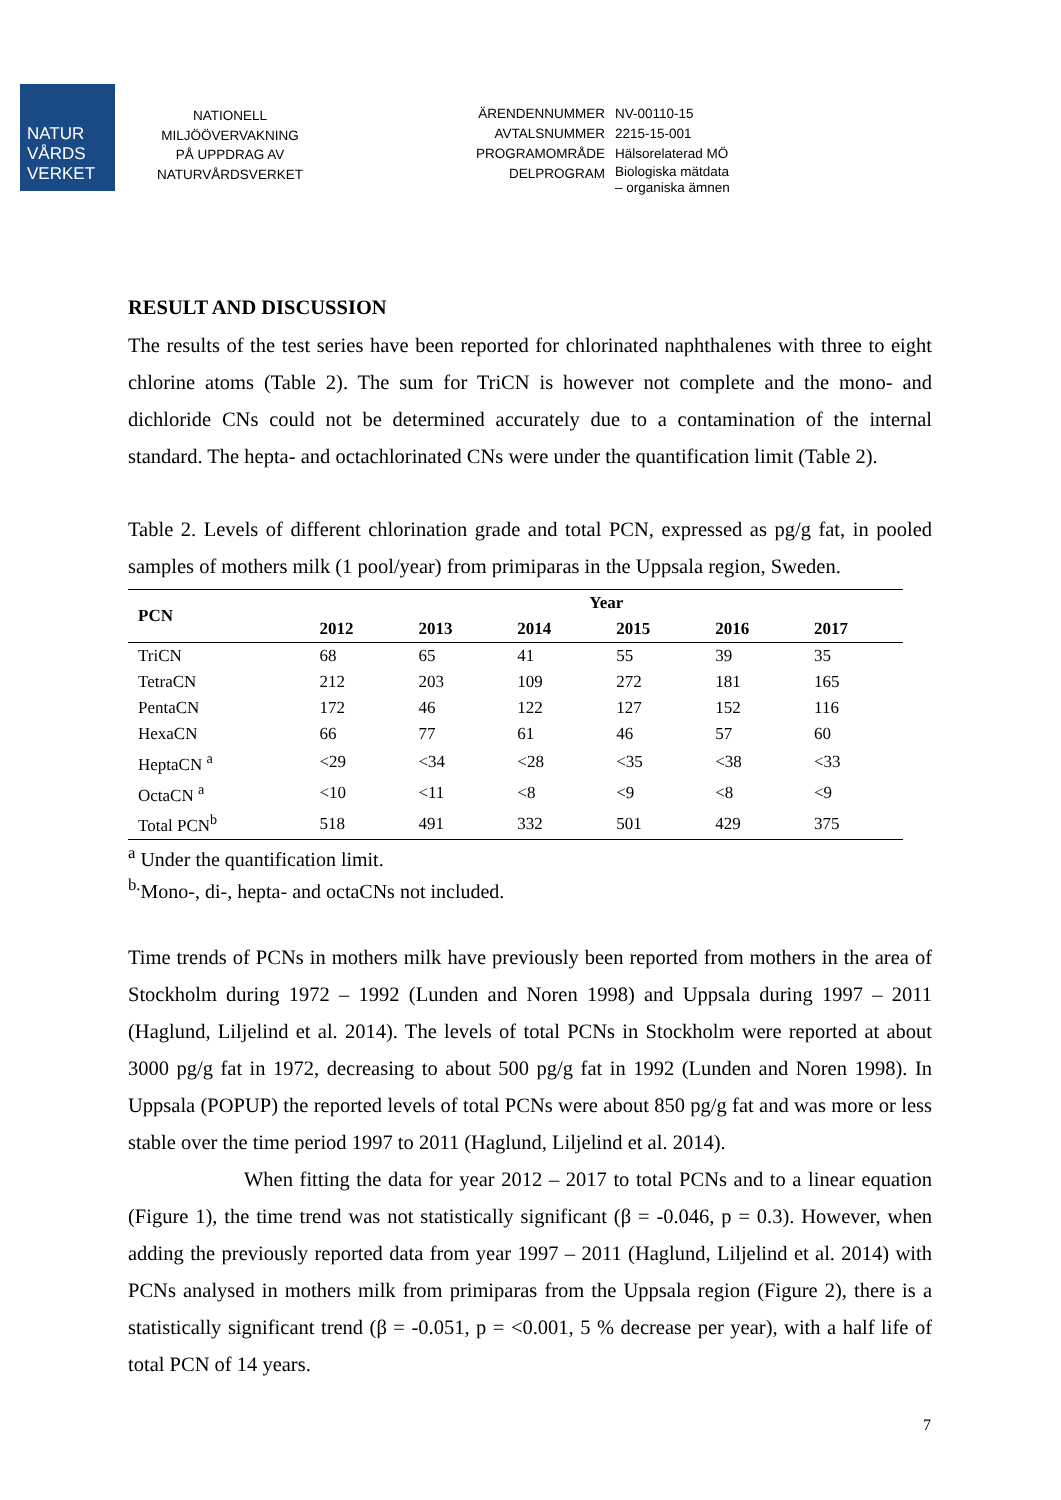NATUR
VÅRDS
VERKET
NATIONELL
MILJÖÖVERVAKNING
PÅ UPPDRAG AV
NATURVÅRDSVERKET
ÄRENDENNUMMER
NV-00110-15
AVTALSNUMMER
2215-15-001
PROGRAMOMRÅDE
Hälsorelaterad MÖ
DELPROGRAM
Biologiska mätdata
– organiska ämnen
RESULT AND DISCUSSION
The results of the test series have been reported for chlorinated naphthalenes with three to eight chlorine atoms (Table 2). The sum for TriCN is however not complete and the mono- and dichloride CNs could not be determined accurately due to a contamination of the internal standard. The hepta- and octachlorinated CNs were under the quantification limit (Table 2).
Table 2. Levels of different chlorination grade and total PCN, expressed as pg/g fat, in pooled samples of mothers milk (1 pool/year) from primiparas in the Uppsala region, Sweden.
| PCN | Year | | | | | |
| --- | --- | --- | --- | --- | --- | --- |
| | 2012 | 2013 | 2014 | 2015 | 2016 | 2017 |
| TriCN | 68 | 65 | 41 | 55 | 39 | 35 |
| TetraCN | 212 | 203 | 109 | 272 | 181 | 165 |
| PentaCN | 172 | 46 | 122 | 127 | 152 | 116 |
| HexaCN | 66 | 77 | 61 | 46 | 57 | 60 |
| HeptaCN <sup>a</sup> | <29 | <34 | <28 | <35 | <38 | <33 |
| OctaCN <sup>a</sup> | <10 | <11 | <8 | <9 | <8 | <9 |
| Total PCN<sup>b</sup> | 518 | 491 | 332 | 501 | 429 | 375 |
<sup>a</sup> Under the quantification limit.
<sup>b.</sup> Mono-, di-, hepta- and octaCNs not included.
Time trends of PCNs in mothers milk have previously been reported from mothers in the area of Stockholm during 1972 – 1992 (Lunden and Noren 1998) and Uppsala during 1997 – 2011 (Haglund, Liljelind et al. 2014). The levels of total PCNs in Stockholm were reported at about 3000 pg/g fat in 1972, decreasing to about 500 pg/g fat in 1992 (Lunden and Noren 1998). In Uppsala (POPUP) the reported levels of total PCNs were about 850 pg/g fat and was more or less stable over the time period 1997 to 2011 (Haglund, Liljelind et al. 2014).
When fitting the data for year 2012 – 2017 to total PCNs and to a linear equation (Figure 1), the time trend was not statistically significant (β = -0.046, p = 0.3). However, when adding the previously reported data from year 1997 – 2011 (Haglund, Liljelind et al. 2014) with PCNs analysed in mothers milk from primiparas from the Uppsala region (Figure 2), there is a statistically significant trend (β = -0.051, p = <0.001, 5 % decrease per year), with a half life of total PCN of 14 years.
7